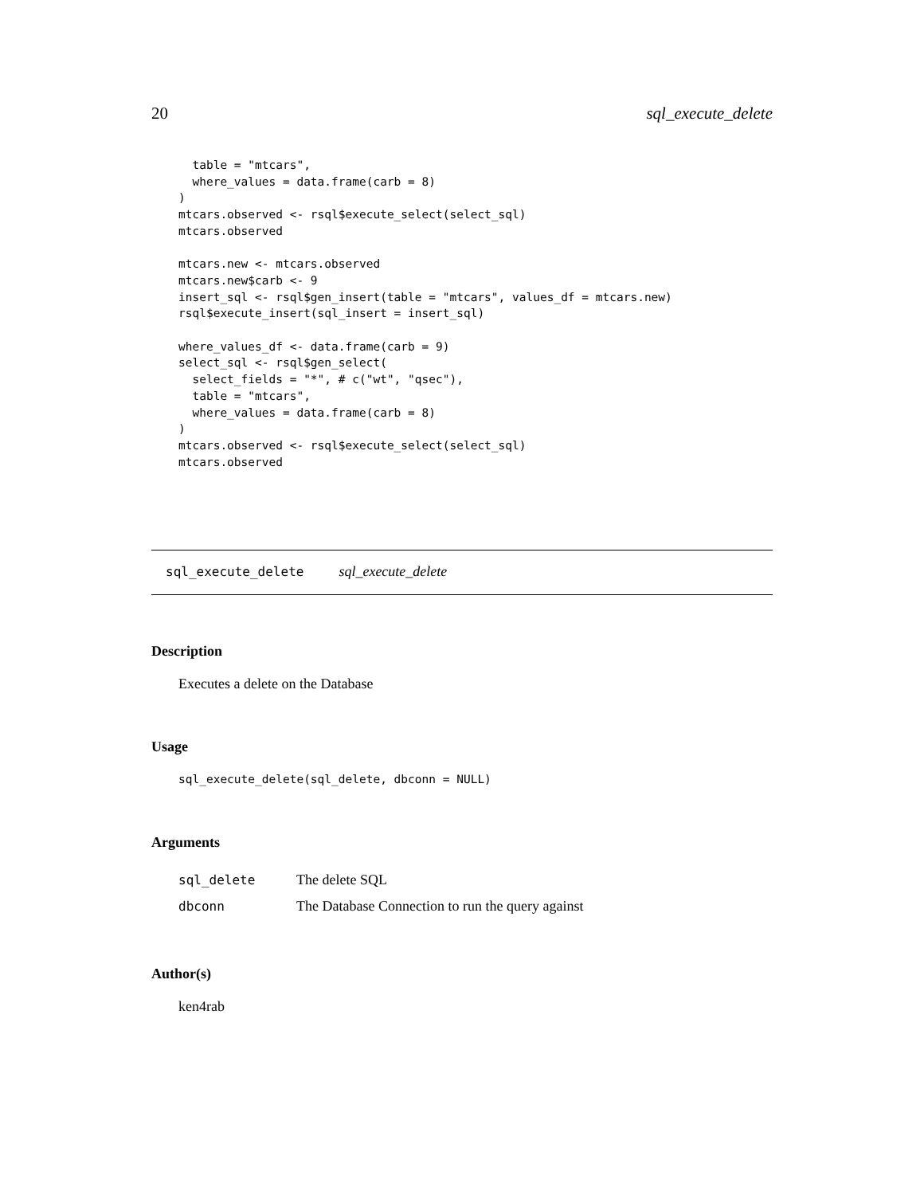20 sql_execute_delete
  table = "mtcars",
  where_values = data.frame(carb = 8)
)
mtcars.observed <- rsql$execute_select(select_sql)
mtcars.observed

mtcars.new <- mtcars.observed
mtcars.new$carb <- 9
insert_sql <- rsql$gen_insert(table = "mtcars", values_df = mtcars.new)
rsql$execute_insert(sql_insert = insert_sql)

where_values_df <- data.frame(carb = 9)
select_sql <- rsql$gen_select(
  select_fields = "*", # c("wt", "qsec"),
  table = "mtcars",
  where_values = data.frame(carb = 8)
)
mtcars.observed <- rsql$execute_select(select_sql)
mtcars.observed
sql_execute_delete sql_execute_delete
Description
Executes a delete on the Database
Usage
sql_execute_delete(sql_delete, dbconn = NULL)
Arguments
| sql_delete | The delete SQL |
| dbconn | The Database Connection to run the query against |
Author(s)
ken4rab